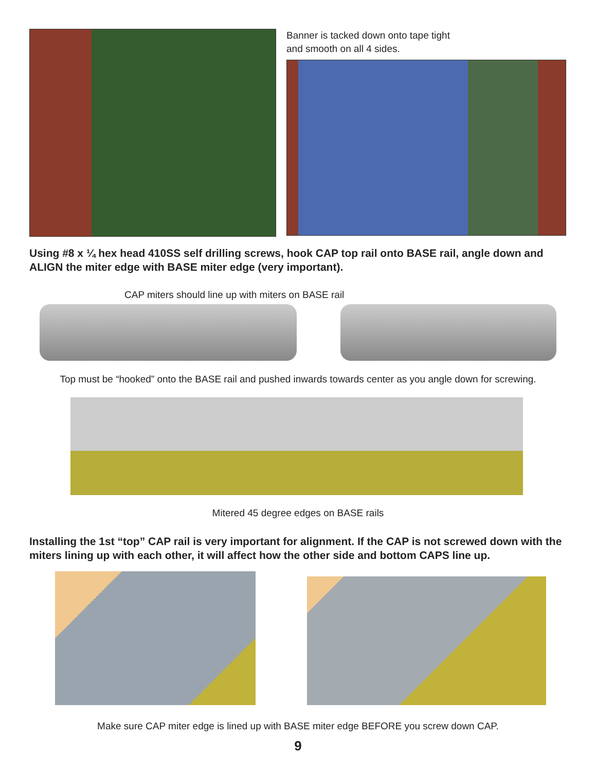Banner is tacked down onto tape tight
and smooth on all 4 sides.
Using #8 x ¼ hex head 410SS self drilling screws, hook CAP top rail onto BASE rail, angle down and ALIGN the miter edge with BASE miter edge (very important).
CAP miters should line up with miters on BASE rail
Top must be “hooked” onto the BASE rail and pushed inwards towards center as you angle down for screwing.
Mitered 45 degree edges on BASE rails
Installing the 1st “top” CAP rail is very important for alignment. If the CAP is not screwed down with the miters lining up with each other, it will affect how the other side and bottom CAPS line up.
Make sure CAP miter edge is lined up with BASE miter edge BEFORE you screw down CAP.
9